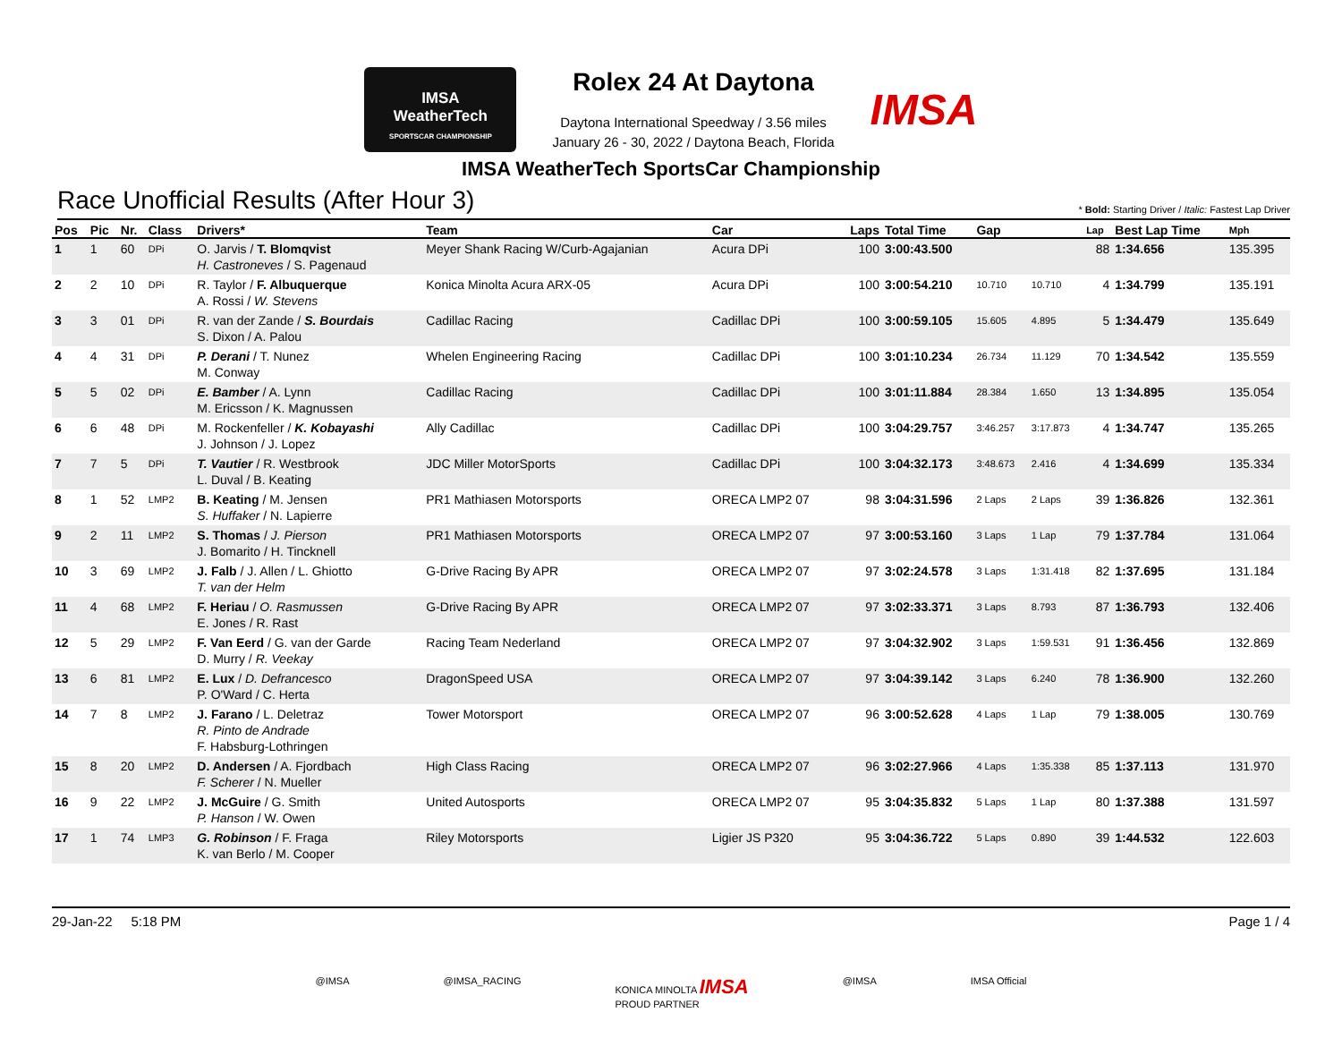IMSA
WeatherTech
SPORTSCAR CHAMPIONSHIP
Rolex 24 At Daytona
Daytona International Speedway / 3.56 miles
January 26 - 30, 2022 / Daytona Beach, Florida
IMSA
IMSA WeatherTech SportsCar Championship
Race Unofficial Results (After Hour 3)
* Bold: Starting Driver / Italic: Fastest Lap Driver
| Pos | Pic | Nr. | Class | Drivers* | Team | Car | Laps | Total Time | Gap | | Lap | Best Lap Time | Mph |
| --- | --- | --- | --- | --- | --- | --- | --- | --- | --- | --- | --- | --- | --- |
| 1 | 1 | 60 | DPi | O. Jarvis / T. Blomqvist H. Castroneves / S. Pagenaud | Meyer Shank Racing W/Curb-Agajanian | Acura DPi | 100 | 3:00:43.500 | | | 88 | 1:34.656 | 135.395 |
| 2 | 2 | 10 | DPi | R. Taylor / F. Albuquerque A. Rossi / W. Stevens | Konica Minolta Acura ARX-05 | Acura DPi | 100 | 3:00:54.210 | 10.710 | 10.710 | 4 | 1:34.799 | 135.191 |
| 3 | 3 | 01 | DPi | R. van der Zande / S. Bourdais S. Dixon / A. Palou | Cadillac Racing | Cadillac DPi | 100 | 3:00:59.105 | 15.605 | 4.895 | 5 | 1:34.479 | 135.649 |
| 4 | 4 | 31 | DPi | P. Derani / T. Nunez M. Conway | Whelen Engineering Racing | Cadillac DPi | 100 | 3:01:10.234 | 26.734 | 11.129 | 70 | 1:34.542 | 135.559 |
| 5 | 5 | 02 | DPi | E. Bamber / A. Lynn M. Ericsson / K. Magnussen | Cadillac Racing | Cadillac DPi | 100 | 3:01:11.884 | 28.384 | 1.650 | 13 | 1:34.895 | 135.054 |
| 6 | 6 | 48 | DPi | M. Rockenfeller / K. Kobayashi J. Johnson / J. Lopez | Ally Cadillac | Cadillac DPi | 100 | 3:04:29.757 | 3:46.257 | 3:17.873 | 4 | 1:34.747 | 135.265 |
| 7 | 7 | 5 | DPi | T. Vautier / R. Westbrook L. Duval / B. Keating | JDC Miller MotorSports | Cadillac DPi | 100 | 3:04:32.173 | 3:48.673 | 2.416 | 4 | 1:34.699 | 135.334 |
| 8 | 1 | 52 | LMP2 | B. Keating / M. Jensen S. Huffaker / N. Lapierre | PR1 Mathiasen Motorsports | ORECA LMP2 07 | 98 | 3:04:31.596 | 2 Laps | 2 Laps | 39 | 1:36.826 | 132.361 |
| 9 | 2 | 11 | LMP2 | S. Thomas / J. Pierson J. Bomarito / H. Tincknell | PR1 Mathiasen Motorsports | ORECA LMP2 07 | 97 | 3:00:53.160 | 3 Laps | 1 Lap | 79 | 1:37.784 | 131.064 |
| 10 | 3 | 69 | LMP2 | J. Falb / J. Allen / L. Ghiotto T. van der Helm | G-Drive Racing By APR | ORECA LMP2 07 | 97 | 3:02:24.578 | 3 Laps | 1:31.418 | 82 | 1:37.695 | 131.184 |
| 11 | 4 | 68 | LMP2 | F. Heriau / O. Rasmussen E. Jones / R. Rast | G-Drive Racing By APR | ORECA LMP2 07 | 97 | 3:02:33.371 | 3 Laps | 8.793 | 87 | 1:36.793 | 132.406 |
| 12 | 5 | 29 | LMP2 | F. Van Eerd / G. van der Garde D. Murry / R. Veekay | Racing Team Nederland | ORECA LMP2 07 | 97 | 3:04:32.902 | 3 Laps | 1:59.531 | 91 | 1:36.456 | 132.869 |
| 13 | 6 | 81 | LMP2 | E. Lux / D. Defrancesco P. O'Ward / C. Herta | DragonSpeed USA | ORECA LMP2 07 | 97 | 3:04:39.142 | 3 Laps | 6.240 | 78 | 1:36.900 | 132.260 |
| 14 | 7 | 8 | LMP2 | J. Farano / L. Deletraz R. Pinto de Andrade F. Habsburg-Lothringen | Tower Motorsport | ORECA LMP2 07 | 96 | 3:00:52.628 | 4 Laps | 1 Lap | 79 | 1:38.005 | 130.769 |
| 15 | 8 | 20 | LMP2 | D. Andersen / A. Fjordbach F. Scherer / N. Mueller | High Class Racing | ORECA LMP2 07 | 96 | 3:02:27.966 | 4 Laps | 1:35.338 | 85 | 1:37.113 | 131.970 |
| 16 | 9 | 22 | LMP2 | J. McGuire / G. Smith P. Hanson / W. Owen | United Autosports | ORECA LMP2 07 | 95 | 3:04:35.832 | 5 Laps | 1 Lap | 80 | 1:37.388 | 131.597 |
| 17 | 1 | 74 | LMP3 | G. Robinson / F. Fraga K. van Berlo / M. Cooper | Riley Motorsports | Ligier JS P320 | 95 | 3:04:36.722 | 5 Laps | 0.890 | 39 | 1:44.532 | 122.603 |
29-Jan-22 5:18 PM Page 1 / 4
@IMSA @IMSA_RACING KONICA MINOLTA IMSA
PROUD PARTNER @IMSA IMSA Official